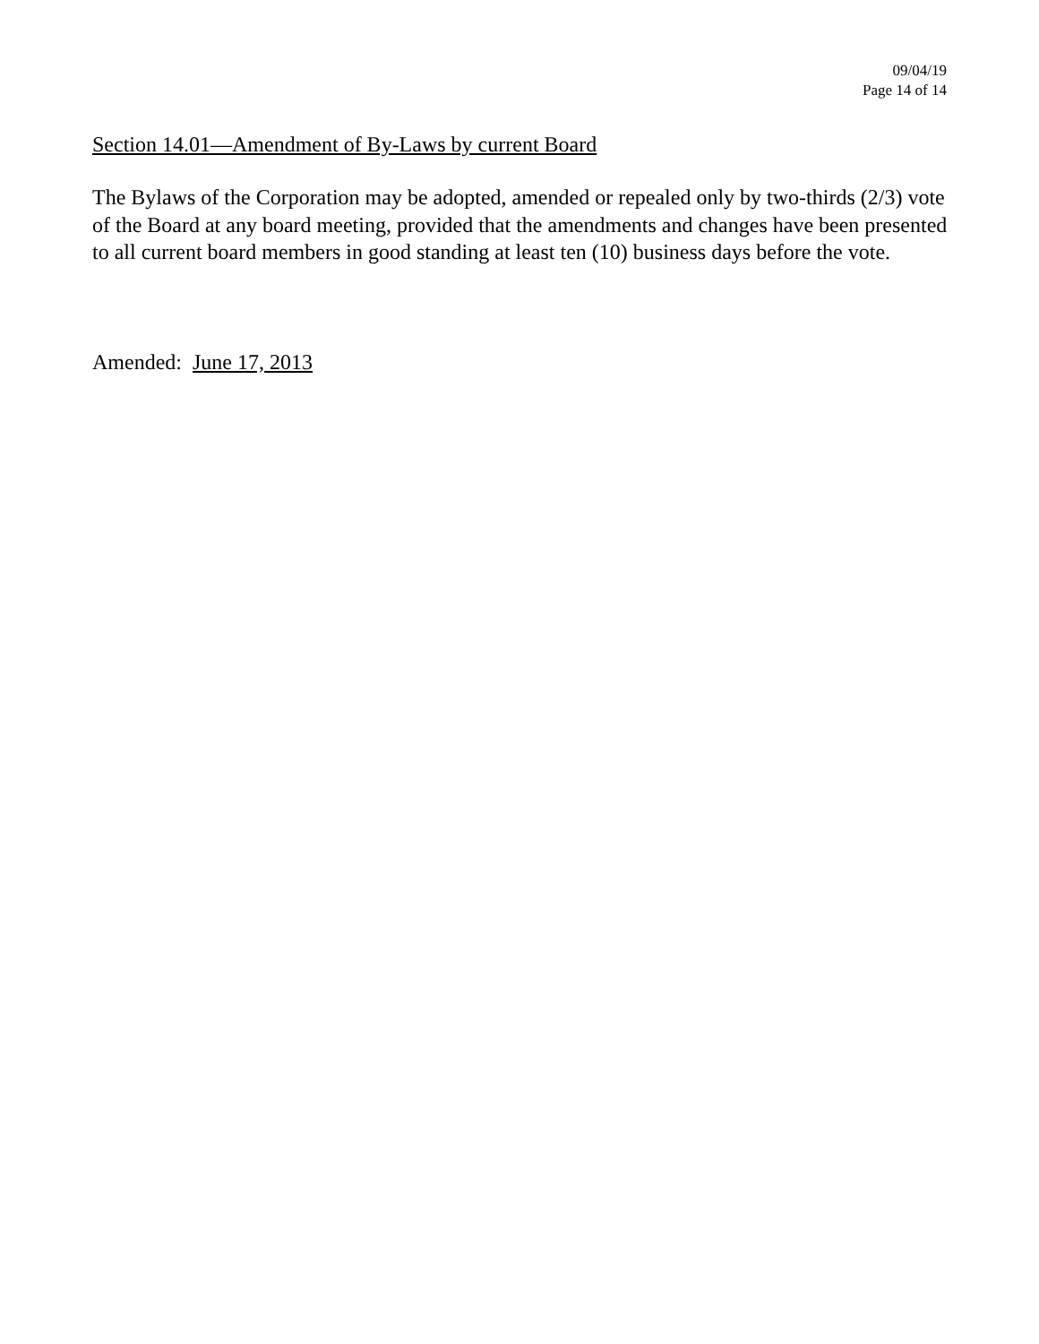09/04/19
Page 14 of 14
Section 14.01—Amendment of By-Laws by current Board
The Bylaws of the Corporation may be adopted, amended or repealed only by two-thirds (2/3) vote of the Board at any board meeting, provided that the amendments and changes have been presented to all current board members in good standing at least ten (10) business days before the vote.
Amended: June 17, 2013